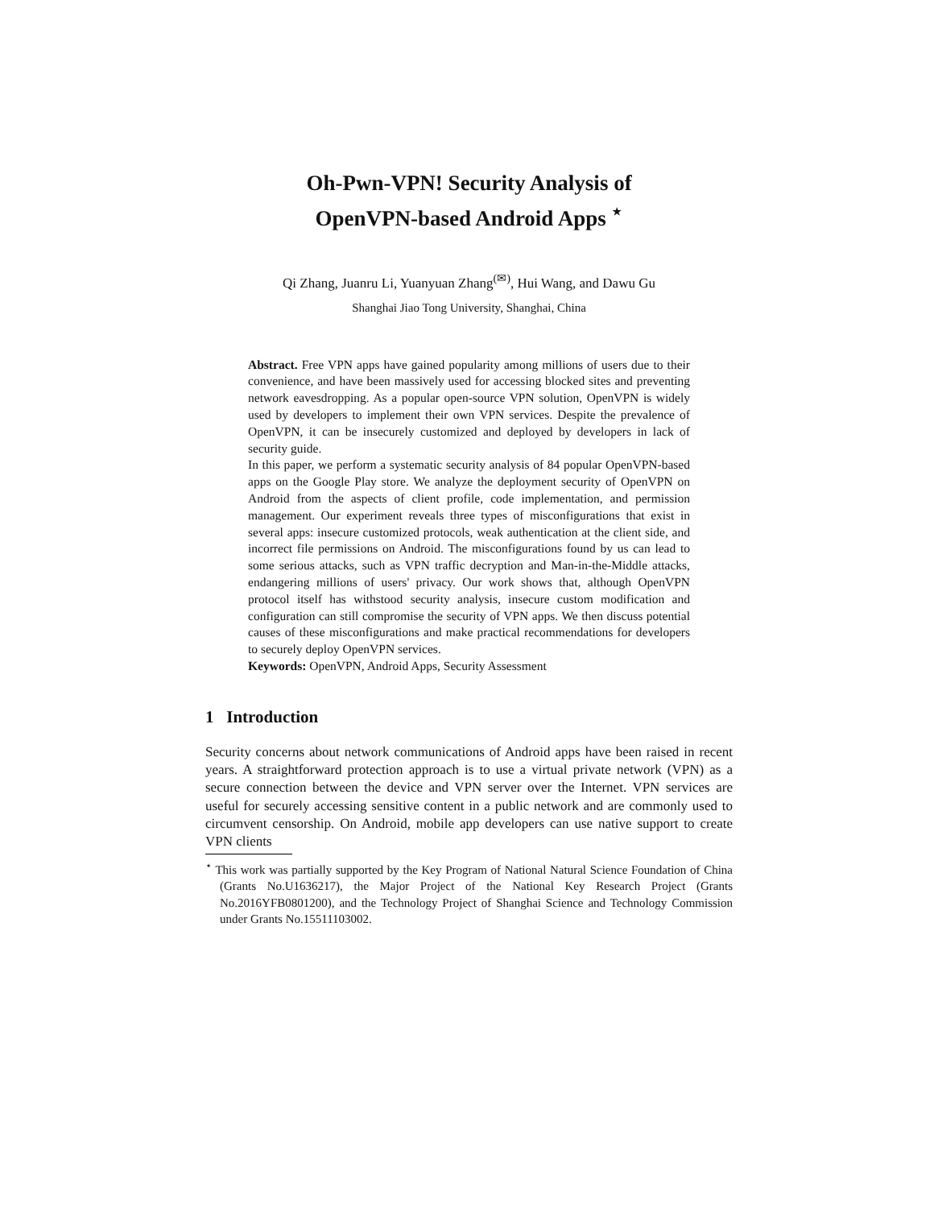Oh-Pwn-VPN! Security Analysis of
OpenVPN-based Android Apps <sup>⋆</sup>
Qi Zhang, Juanru Li, Yuanyuan Zhang<sup>(✉)</sup>, Hui Wang, and Dawu Gu
Shanghai Jiao Tong University, Shanghai, China
Abstract. Free VPN apps have gained popularity among millions of users due to their convenience, and have been massively used for accessing blocked sites and preventing network eavesdropping. As a popular open-source VPN solution, OpenVPN is widely used by developers to implement their own VPN services. Despite the prevalence of OpenVPN, it can be insecurely customized and deployed by developers in lack of security guide.
In this paper, we perform a systematic security analysis of 84 popular OpenVPN-based apps on the Google Play store. We analyze the deployment security of OpenVPN on Android from the aspects of client profile, code implementation, and permission management. Our experiment reveals three types of misconfigurations that exist in several apps: insecure customized protocols, weak authentication at the client side, and incorrect file permissions on Android. The misconfigurations found by us can lead to some serious attacks, such as VPN traffic decryption and Man-in-the-Middle attacks, endangering millions of users' privacy. Our work shows that, although OpenVPN protocol itself has withstood security analysis, insecure custom modification and configuration can still compromise the security of VPN apps. We then discuss potential causes of these misconfigurations and make practical recommendations for developers to securely deploy OpenVPN services.
Keywords: OpenVPN, Android Apps, Security Assessment
1 Introduction
Security concerns about network communications of Android apps have been raised in recent years. A straightforward protection approach is to use a virtual private network (VPN) as a secure connection between the device and VPN server over the Internet. VPN services are useful for securely accessing sensitive content in a public network and are commonly used to circumvent censorship. On Android, mobile app developers can use native support to create VPN clients
<sup>⋆</sup> This work was partially supported by the Key Program of National Natural Science Foundation of China (Grants No.U1636217), the Major Project of the National Key Research Project (Grants No.2016YFB0801200), and the Technology Project of Shanghai Science and Technology Commission under Grants No.15511103002.